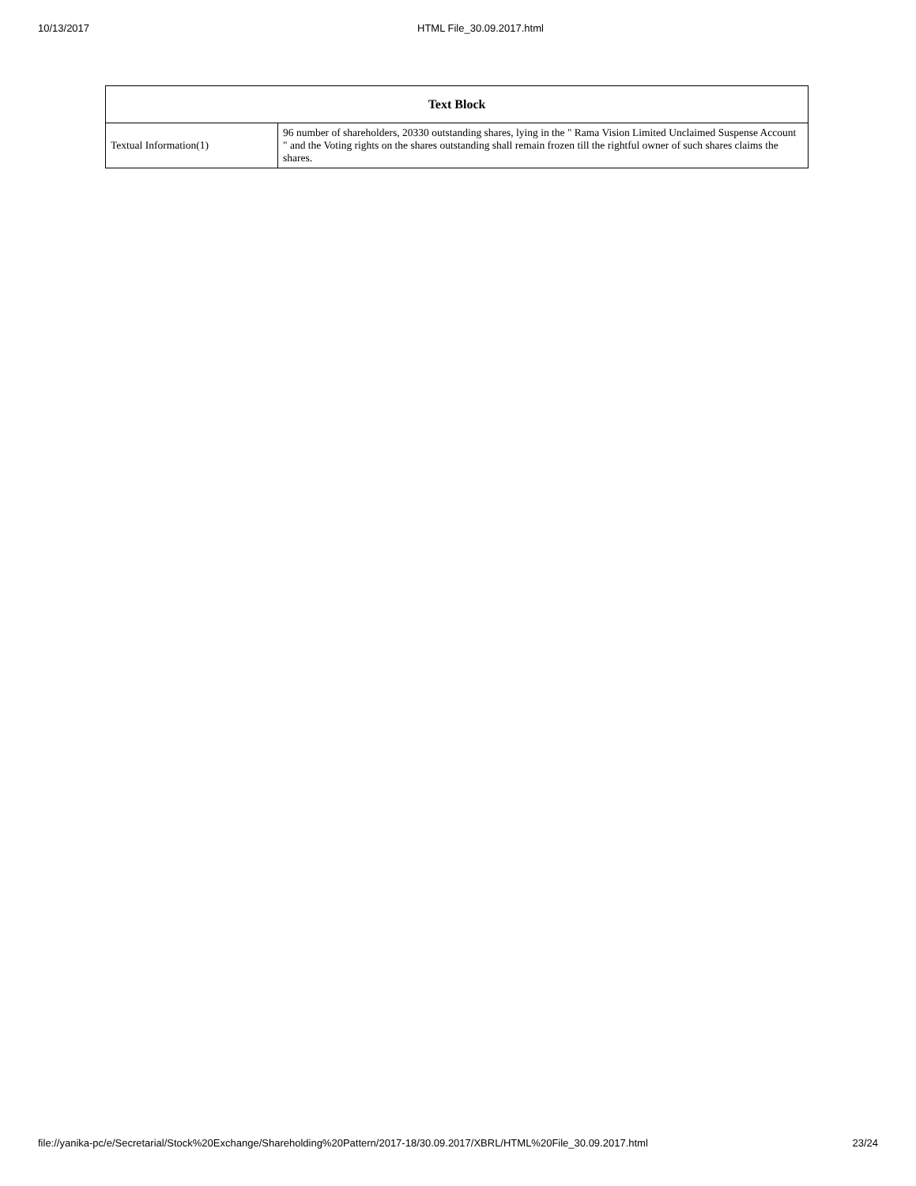10/13/2017 HTML File_30.09.2017.html
| Text Block | |
| --- | --- |
| Textual Information(1) | 96 number of shareholders, 20330 outstanding shares, lying in the " Rama Vision Limited Unclaimed Suspense Account " and the Voting rights on the shares outstanding shall remain frozen till the rightful owner of such shares claims the shares. |
file://yanika-pc/e/Secretarial/Stock%20Exchange/Shareholding%20Pattern/2017-18/30.09.2017/XBRL/HTML%20File_30.09.2017.html 23/24